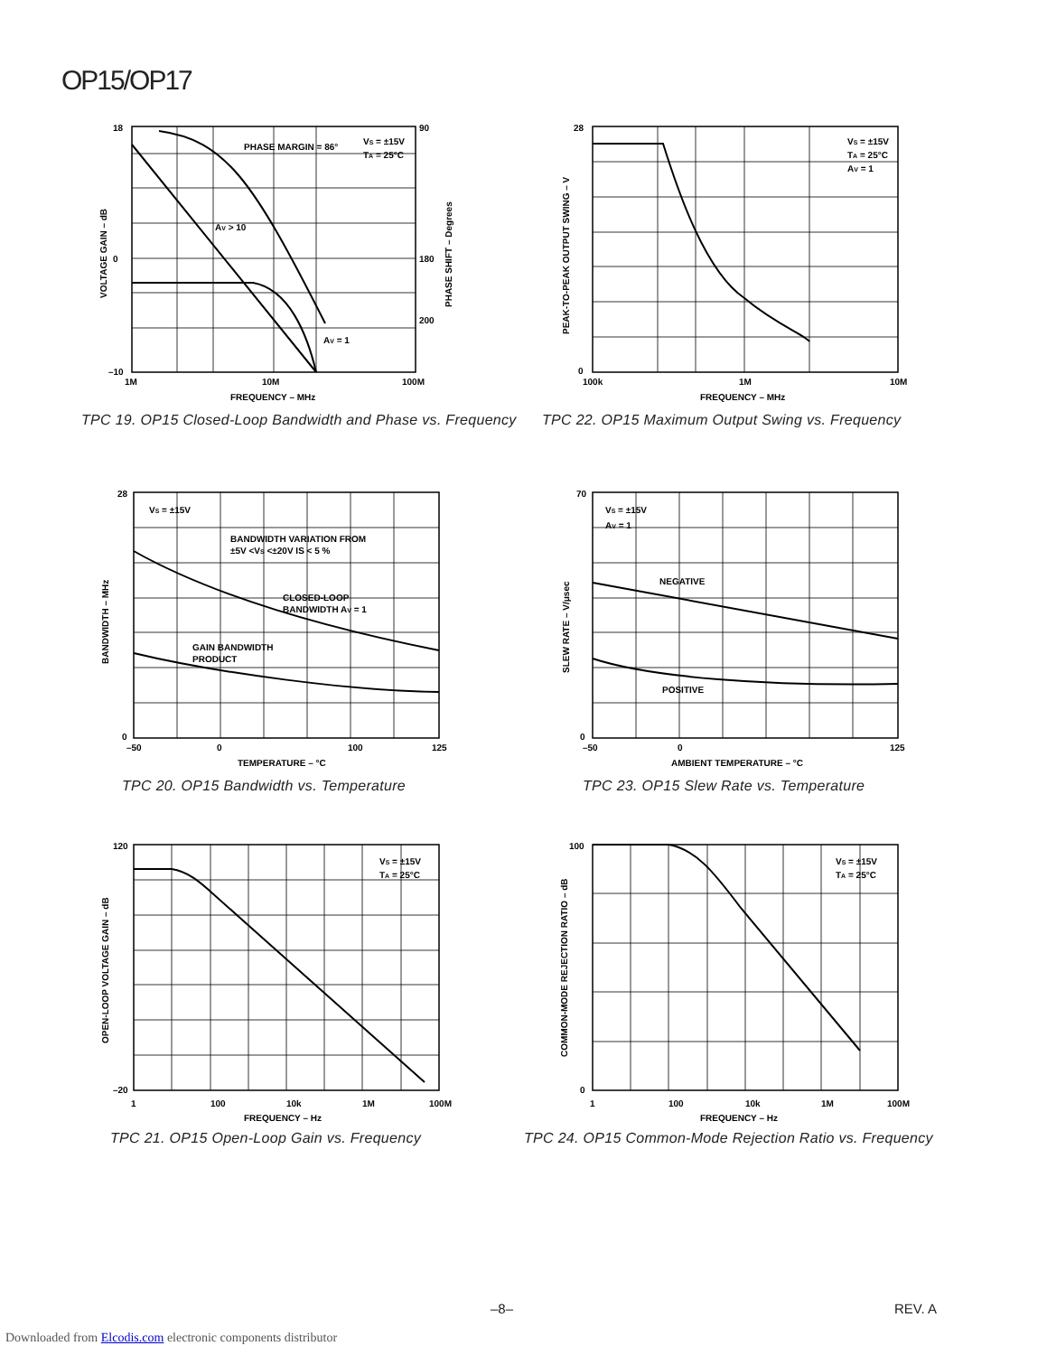OP15/OP17
18
0
–10
90
180
200
1M
10M
100M
FREQUENCY – MHz
PHASE MARGIN = 86°
VS = ±15V
TA = 25°C
AV > 10
AV = 1
VOLTAGE GAIN – dB
PHASE SHIFT – Degrees
TPC 19. OP15 Closed-Loop Bandwidth and Phase vs. Frequency
28
0
100k
1M
10M
FREQUENCY – MHz
VS = ±15V
TA = 25°C
AV = 1
PEAK-TO-PEAK OUTPUT SWING – V
TPC 22. OP15 Maximum Output Swing vs. Frequency
28
0
–50
0
100
125
TEMPERATURE – °C
VS = ±15V
BANDWIDTH VARIATION FROM
±5V <VS <±20V IS < 5 %
CLOSED-LOOP
BANDWIDTH AV = 1
GAIN BANDWIDTH
PRODUCT
BANDWIDTH – MHz
TPC 20. OP15 Bandwidth vs. Temperature
70
0
–50
0
125
AMBIENT TEMPERATURE – °C
VS = ±15V
AV = 1
NEGATIVE
POSITIVE
SLEW RATE – V/μsec
TPC 23. OP15 Slew Rate vs. Temperature
120
–20
1
100
10k
1M
100M
FREQUENCY – Hz
VS = ±15V
TA = 25°C
OPEN-LOOP VOLTAGE GAIN – dB
TPC 21. OP15 Open-Loop Gain vs. Frequency
100
0
1
100
10k
1M
100M
FREQUENCY – Hz
VS = ±15V
TA = 25°C
COMMON-MODE REJECTION RATIO – dB
TPC 24. OP15 Common-Mode Rejection Ratio vs. Frequency
–8– REV. A
Downloaded from Elcodis.com electronic components distributor